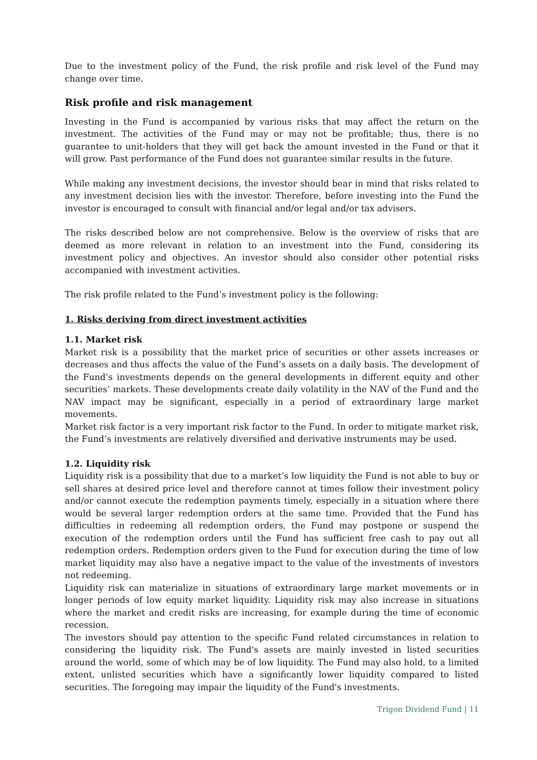Due to the investment policy of the Fund, the risk profile and risk level of the Fund may change over time.
Risk profile and risk management
Investing in the Fund is accompanied by various risks that may affect the return on the investment. The activities of the Fund may or may not be profitable; thus, there is no guarantee to unit-holders that they will get back the amount invested in the Fund or that it will grow. Past performance of the Fund does not guarantee similar results in the future.
While making any investment decisions, the investor should bear in mind that risks related to any investment decision lies with the investor. Therefore, before investing into the Fund the investor is encouraged to consult with financial and/or legal and/or tax advisers.
The risks described below are not comprehensive. Below is the overview of risks that are deemed as more relevant in relation to an investment into the Fund, considering its investment policy and objectives. An investor should also consider other potential risks accompanied with investment activities.
The risk profile related to the Fund’s investment policy is the following:
1. Risks deriving from direct investment activities
1.1. Market risk
Market risk is a possibility that the market price of securities or other assets increases or decreases and thus affects the value of the Fund’s assets on a daily basis. The development of the Fund’s investments depends on the general developments in different equity and other securities’ markets. These developments create daily volatility in the NAV of the Fund and the NAV impact may be significant, especially in a period of extraordinary large market movements.
Market risk factor is a very important risk factor to the Fund. In order to mitigate market risk, the Fund’s investments are relatively diversified and derivative instruments may be used.
1.2. Liquidity risk
Liquidity risk is a possibility that due to a market’s low liquidity the Fund is not able to buy or sell shares at desired price level and therefore cannot at times follow their investment policy and/or cannot execute the redemption payments timely, especially in a situation where there would be several larger redemption orders at the same time. Provided that the Fund has difficulties in redeeming all redemption orders, the Fund may postpone or suspend the execution of the redemption orders until the Fund has sufficient free cash to pay out all redemption orders. Redemption orders given to the Fund for execution during the time of low market liquidity may also have a negative impact to the value of the investments of investors not redeeming.
Liquidity risk can materialize in situations of extraordinary large market movements or in longer periods of low equity market liquidity. Liquidity risk may also increase in situations where the market and credit risks are increasing, for example during the time of economic recession.
The investors should pay attention to the specific Fund related circumstances in relation to considering the liquidity risk. The Fund's assets are mainly invested in listed securities around the world, some of which may be of low liquidity. The Fund may also hold, to a limited extent, unlisted securities which have a significantly lower liquidity compared to listed securities. The foregoing may impair the liquidity of the Fund's investments.
Trigon Dividend Fund | 11